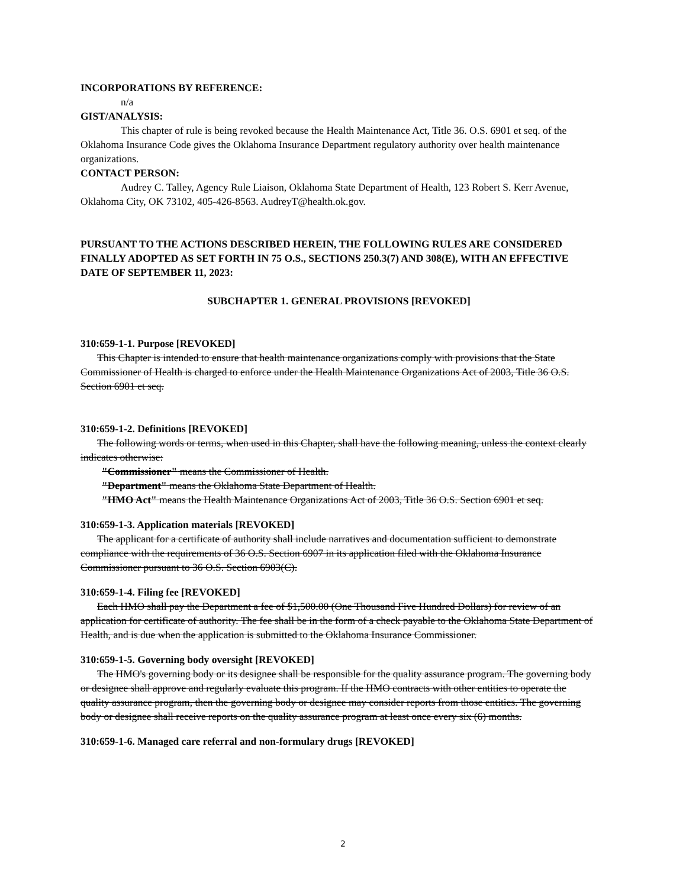INCORPORATIONS BY REFERENCE:
n/a
GIST/ANALYSIS:
This chapter of rule is being revoked because the Health Maintenance Act, Title 36. O.S. 6901 et seq. of the Oklahoma Insurance Code gives the Oklahoma Insurance Department regulatory authority over health maintenance organizations.
CONTACT PERSON:
Audrey C. Talley, Agency Rule Liaison, Oklahoma State Department of Health, 123 Robert S. Kerr Avenue, Oklahoma City, OK 73102, 405-426-8563. AudreyT@health.ok.gov.
PURSUANT TO THE ACTIONS DESCRIBED HEREIN, THE FOLLOWING RULES ARE CONSIDERED FINALLY ADOPTED AS SET FORTH IN 75 O.S., SECTIONS 250.3(7) AND 308(E), WITH AN EFFECTIVE DATE OF SEPTEMBER 11, 2023:
SUBCHAPTER 1. GENERAL PROVISIONS [REVOKED]
310:659-1-1. Purpose [REVOKED]
This Chapter is intended to ensure that health maintenance organizations comply with provisions that the State Commissioner of Health is charged to enforce under the Health Maintenance Organizations Act of 2003, Title 36 O.S. Section 6901 et seq.
310:659-1-2. Definitions [REVOKED]
The following words or terms, when used in this Chapter, shall have the following meaning, unless the context clearly indicates otherwise:
"Commissioner" means the Commissioner of Health.
"Department" means the Oklahoma State Department of Health.
"HMO Act" means the Health Maintenance Organizations Act of 2003, Title 36 O.S. Section 6901 et seq.
310:659-1-3. Application materials [REVOKED]
The applicant for a certificate of authority shall include narratives and documentation sufficient to demonstrate compliance with the requirements of 36 O.S. Section 6907 in its application filed with the Oklahoma Insurance Commissioner pursuant to 36 O.S. Section 6903(C).
310:659-1-4. Filing fee [REVOKED]
Each HMO shall pay the Department a fee of $1,500.00 (One Thousand Five Hundred Dollars) for review of an application for certificate of authority. The fee shall be in the form of a check payable to the Oklahoma State Department of Health, and is due when the application is submitted to the Oklahoma Insurance Commissioner.
310:659-1-5. Governing body oversight [REVOKED]
The HMO's governing body or its designee shall be responsible for the quality assurance program. The governing body or designee shall approve and regularly evaluate this program. If the HMO contracts with other entities to operate the quality assurance program, then the governing body or designee may consider reports from those entities. The governing body or designee shall receive reports on the quality assurance program at least once every six (6) months.
310:659-1-6. Managed care referral and non-formulary drugs [REVOKED]
2